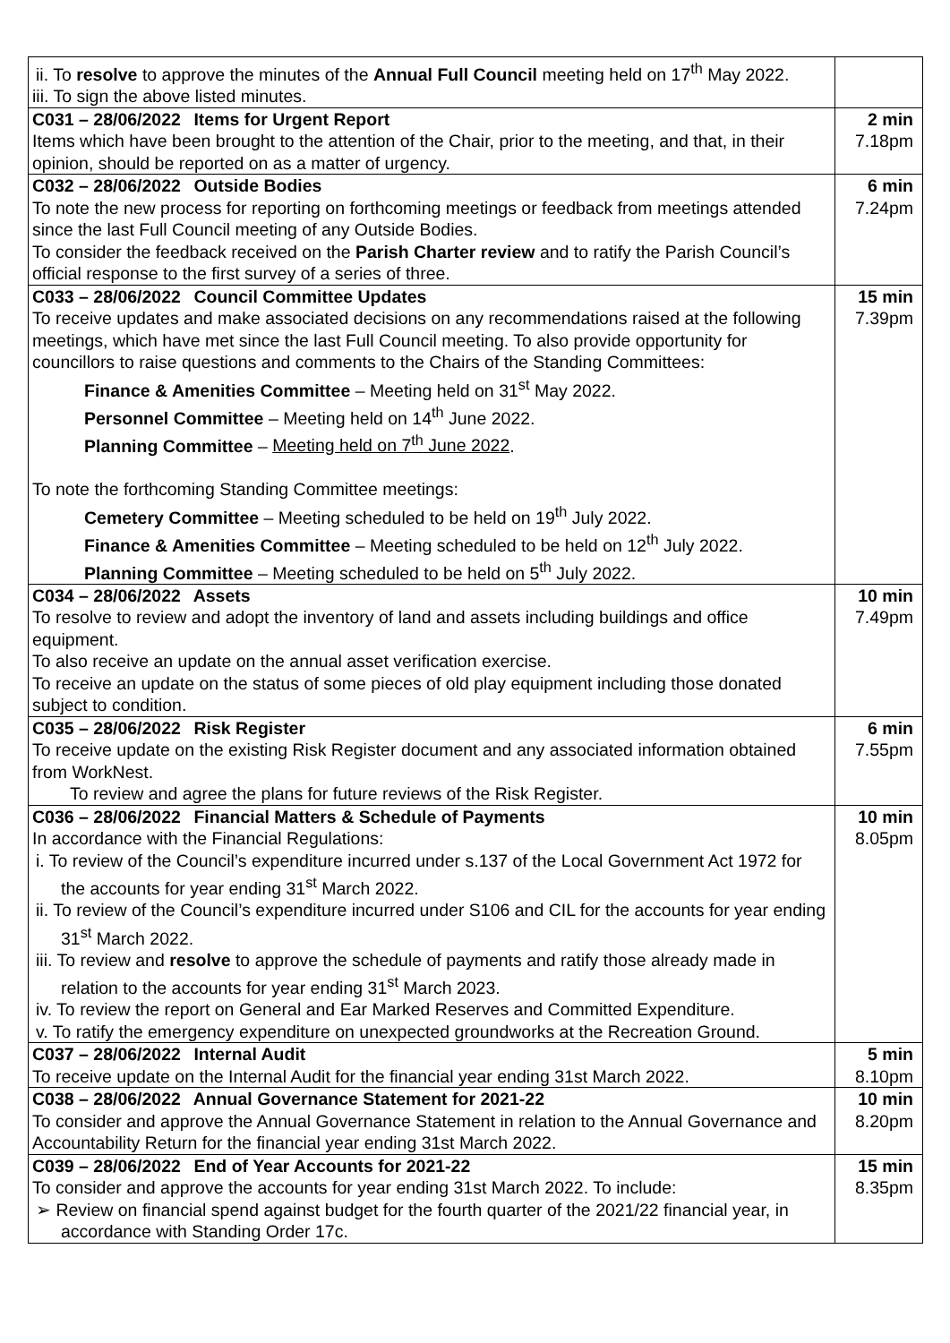| ii. To resolve to approve the minutes of the Annual Full Council meeting held on 17<sup>th</sup> May 2022. iii. To sign the above listed minutes. | |
| C031 – 28/06/2022 Items for Urgent Report Items which have been brought to the attention of the Chair, prior to the meeting, and that, in their opinion, should be reported on as a matter of urgency. | 2 min 7.18pm |
| C032 – 28/06/2022 Outside Bodies To note the new process for reporting on forthcoming meetings or feedback from meetings attended since the last Full Council meeting of any Outside Bodies. To consider the feedback received on the Parish Charter review and to ratify the Parish Council’s official response to the first survey of a series of three. | 6 min 7.24pm |
| C033 – 28/06/2022 Council Committee Updates To receive updates and make associated decisions on any recommendations raised at the following meetings, which have met since the last Full Council meeting. To also provide opportunity for councillors to raise questions and comments to the Chairs of the Standing Committees: Finance & Amenities Committee – Meeting held on 31<sup>st</sup> May 2022. Personnel Committee – Meeting held on 14<sup>th</sup> June 2022. Planning Committee – Meeting held on 7<sup>th</sup> June 2022 . To note the forthcoming Standing Committee meetings: Cemetery Committee – Meeting scheduled to be held on 19<sup>th</sup> July 2022. Finance & Amenities Committee – Meeting scheduled to be held on 12<sup>th</sup> July 2022. Planning Committee – Meeting scheduled to be held on 5<sup>th</sup> July 2022. | 15 min 7.39pm |
| C034 – 28/06/2022 Assets To resolve to review and adopt the inventory of land and assets including buildings and office equipment. To also receive an update on the annual asset verification exercise. To receive an update on the status of some pieces of old play equipment including those donated subject to condition. | 10 min 7.49pm |
| C035 – 28/06/2022 Risk Register To receive update on the existing Risk Register document and any associated information obtained from WorkNest. To review and agree the plans for future reviews of the Risk Register. | 6 min 7.55pm |
| C036 – 28/06/2022 Financial Matters & Schedule of Payments In accordance with the Financial Regulations: i. To review of the Council’s expenditure incurred under s.137 of the Local Government Act 1972 for the accounts for year ending 31<sup>st</sup> March 2022. ii. To review of the Council’s expenditure incurred under S106 and CIL for the accounts for year ending 31<sup>st</sup> March 2022. iii. To review and resolve to approve the schedule of payments and ratify those already made in relation to the accounts for year ending 31<sup>st</sup> March 2023. iv. To review the report on General and Ear Marked Reserves and Committed Expenditure. v. To ratify the emergency expenditure on unexpected groundworks at the Recreation Ground. | 10 min 8.05pm |
| C037 – 28/06/2022 Internal Audit To receive update on the Internal Audit for the financial year ending 31st March 2022. | 5 min 8.10pm |
| C038 – 28/06/2022 Annual Governance Statement for 2021-22 To consider and approve the Annual Governance Statement in relation to the Annual Governance and Accountability Return for the financial year ending 31st March 2022. | 10 min 8.20pm |
| C039 – 28/06/2022 End of Year Accounts for 2021-22 To consider and approve the accounts for year ending 31st March 2022. To include: ➢ Review on financial spend against budget for the fourth quarter of the 2021/22 financial year, in accordance with Standing Order 17c. | 15 min 8.35pm |